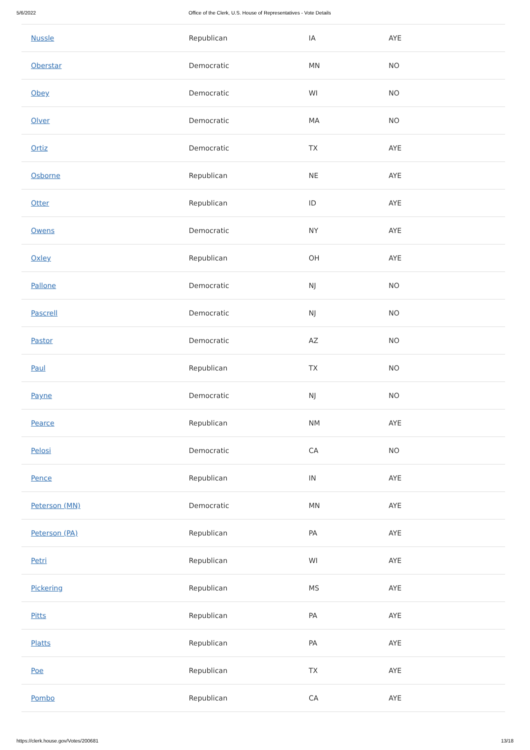5/6/2022 Office of the Clerk, U.S. House of Representatives - Vote Details
| Nussle | Republican | IA | AYE |
| Oberstar | Democratic | MN | NO |
| Obey | Democratic | WI | NO |
| Olver | Democratic | MA | NO |
| Ortiz | Democratic | TX | AYE |
| Osborne | Republican | NE | AYE |
| Otter | Republican | ID | AYE |
| Owens | Democratic | NY | AYE |
| Oxley | Republican | OH | AYE |
| Pallone | Democratic | NJ | NO |
| Pascrell | Democratic | NJ | NO |
| Pastor | Democratic | AZ | NO |
| Paul | Republican | TX | NO |
| Payne | Democratic | NJ | NO |
| Pearce | Republican | NM | AYE |
| Pelosi | Democratic | CA | NO |
| Pence | Republican | IN | AYE |
| Peterson (MN) | Democratic | MN | AYE |
| Peterson (PA) | Republican | PA | AYE |
| Petri | Republican | WI | AYE |
| Pickering | Republican | MS | AYE |
| Pitts | Republican | PA | AYE |
| Platts | Republican | PA | AYE |
| Poe | Republican | TX | AYE |
| Pombo | Republican | CA | AYE |
https://clerk.house.gov/Votes/200681 13/18